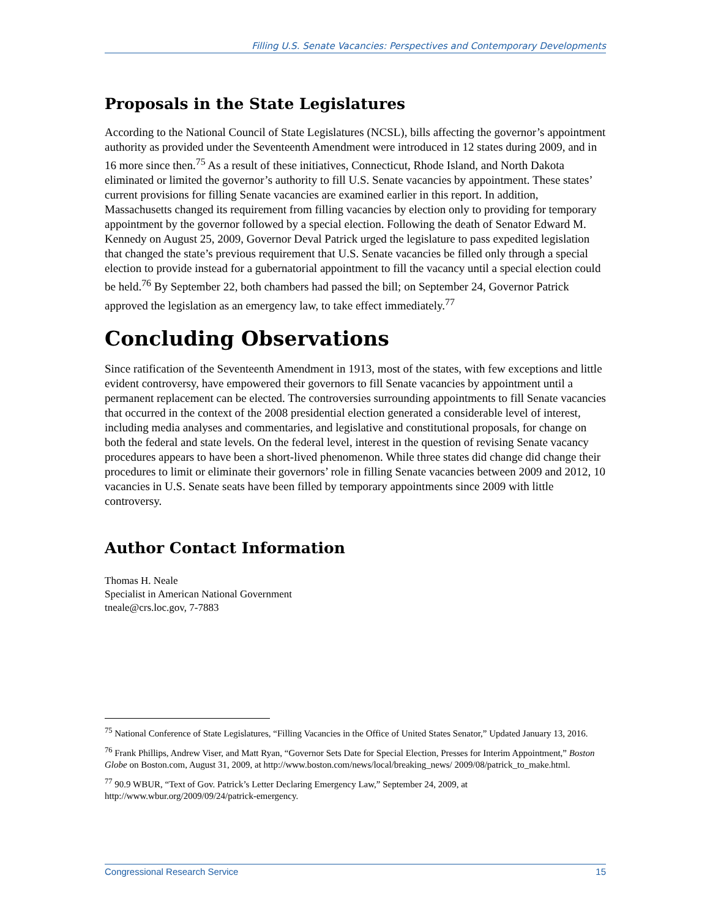Filling U.S. Senate Vacancies: Perspectives and Contemporary Developments
Proposals in the State Legislatures
According to the National Council of State Legislatures (NCSL), bills affecting the governor’s appointment authority as provided under the Seventeenth Amendment were introduced in 12 states during 2009, and in 16 more since then.<sup>75</sup> As a result of these initiatives, Connecticut, Rhode Island, and North Dakota eliminated or limited the governor’s authority to fill U.S. Senate vacancies by appointment. These states’ current provisions for filling Senate vacancies are examined earlier in this report. In addition, Massachusetts changed its requirement from filling vacancies by election only to providing for temporary appointment by the governor followed by a special election. Following the death of Senator Edward M. Kennedy on August 25, 2009, Governor Deval Patrick urged the legislature to pass expedited legislation that changed the state’s previous requirement that U.S. Senate vacancies be filled only through a special election to provide instead for a gubernatorial appointment to fill the vacancy until a special election could be held.<sup>76</sup> By September 22, both chambers had passed the bill; on September 24, Governor Patrick approved the legislation as an emergency law, to take effect immediately.<sup>77</sup>
Concluding Observations
Since ratification of the Seventeenth Amendment in 1913, most of the states, with few exceptions and little evident controversy, have empowered their governors to fill Senate vacancies by appointment until a permanent replacement can be elected. The controversies surrounding appointments to fill Senate vacancies that occurred in the context of the 2008 presidential election generated a considerable level of interest, including media analyses and commentaries, and legislative and constitutional proposals, for change on both the federal and state levels. On the federal level, interest in the question of revising Senate vacancy procedures appears to have been a short-lived phenomenon. While three states did change did change their procedures to limit or eliminate their governors’ role in filling Senate vacancies between 2009 and 2012, 10 vacancies in U.S. Senate seats have been filled by temporary appointments since 2009 with little controversy.
Author Contact Information
Thomas H. Neale
Specialist in American National Government
tneale@crs.loc.gov, 7-7883
<sup>75</sup> National Conference of State Legislatures, “Filling Vacancies in the Office of United States Senator,” Updated January 13, 2016.
<sup>76</sup> Frank Phillips, Andrew Viser, and Matt Ryan, “Governor Sets Date for Special Election, Presses for Interim Appointment,” Boston Globe on Boston.com, August 31, 2009, at http://www.boston.com/news/local/breaking_news/ 2009/08/patrick_to_make.html.
<sup>77</sup> 90.9 WBUR, “Text of Gov. Patrick’s Letter Declaring Emergency Law,” September 24, 2009, at http://www.wbur.org/2009/09/24/patrick-emergency.
Congressional Research Service 15